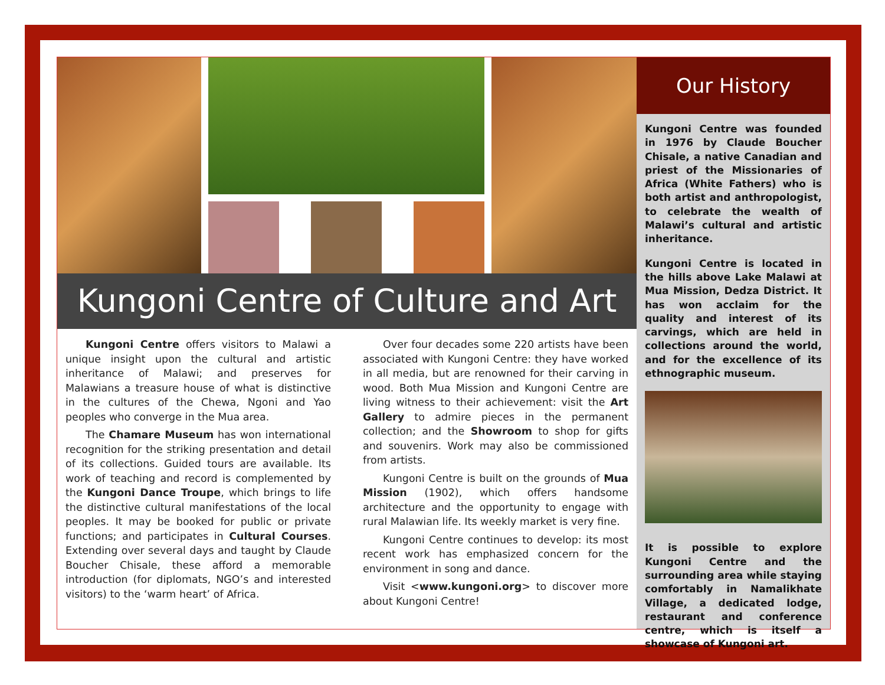Kungoni Centre of Culture and Art
Kungoni Centre offers visitors to Malawi a unique insight upon the cultural and artistic inheritance of Malawi; and preserves for Malawians a treasure house of what is distinctive in the cultures of the Chewa, Ngoni and Yao peoples who converge in the Mua area.
The Chamare Museum has won international recognition for the striking presentation and detail of its collections. Guided tours are available. Its work of teaching and record is complemented by the Kungoni Dance Troupe, which brings to life the distinctive cultural manifestations of the local peoples. It may be booked for public or private functions; and participates in Cultural Courses. Extending over several days and taught by Claude Boucher Chisale, these afford a memorable introduction (for diplomats, NGO’s and interested visitors) to the ‘warm heart’ of Africa.
Over four decades some 220 artists have been associated with Kungoni Centre: they have worked in all media, but are renowned for their carving in wood. Both Mua Mission and Kungoni Centre are living witness to their achievement: visit the Art Gallery to admire pieces in the permanent collection; and the Showroom to shop for gifts and souvenirs. Work may also be commissioned from artists.
Kungoni Centre is built on the grounds of Mua Mission (1902), which offers handsome architecture and the opportunity to engage with rural Malawian life. Its weekly market is very fine.
Kungoni Centre continues to develop: its most recent work has emphasized concern for the environment in song and dance.
Visit <www.kungoni.org> to discover more about Kungoni Centre!
Our History
Kungoni Centre was founded in 1976 by Claude Boucher Chisale, a native Canadian and priest of the Missionaries of Africa (White Fathers) who is both artist and anthropologist, to celebrate the wealth of Malawi’s cultural and artistic inheritance.
Kungoni Centre is located in the hills above Lake Malawi at Mua Mission, Dedza District. It has won acclaim for the quality and interest of its carvings, which are held in collections around the world, and for the excellence of its ethnographic museum.
It is possible to explore Kungoni Centre and the surrounding area while staying comfortably in Namalikhate Village, a dedicated lodge, restaurant and conference centre, which is itself a showcase of Kungoni art.